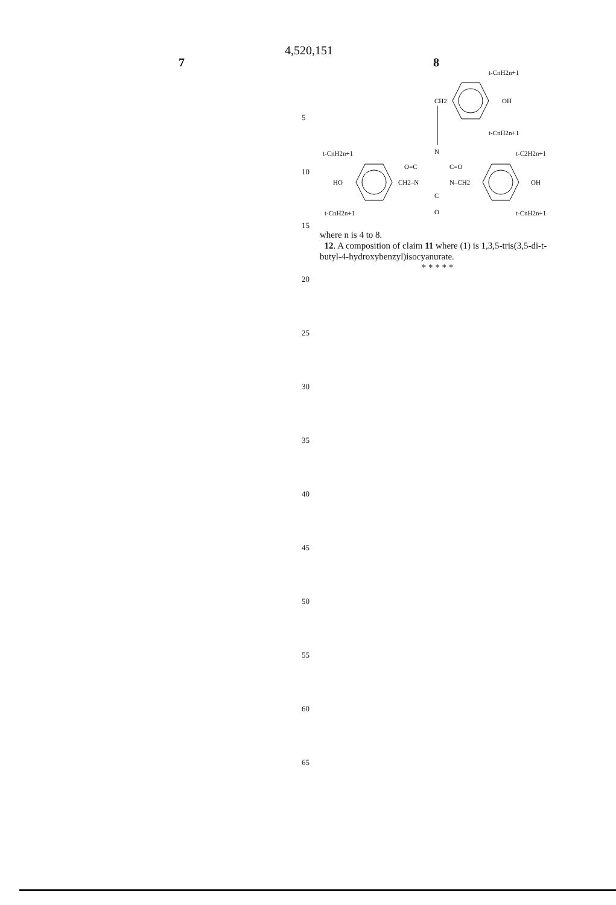4,520,151
7 8
t-CnH2n+1
OH
t-CnH2n+1
CH2
N
O=C
C=O
CH2–N
N–CH2
C
O
t-CnH2n+1
HO
t-CnH2n+1
t-C2H2n+1
OH
t-CnH2n+1
5
10
15
where n is 4 to 8.
12. A composition of claim 11 where (1) is 1,3,5-tris(3,5-di-t-butyl-4-hydroxybenzyl)isocyanurate.
* * * * *
20
25
30
35
40
45
50
55
60
65